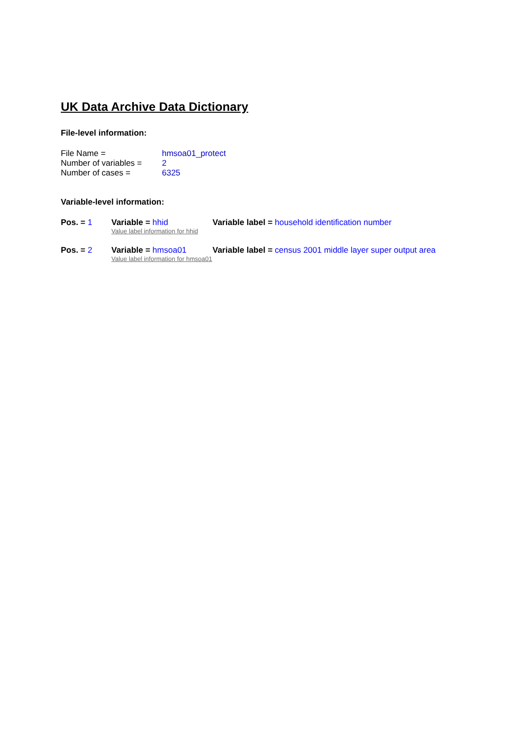UK Data Archive Data Dictionary
File-level information:
File Name = hmsoa01_protect
Number of variables =
2
Number of cases = 6325
Variable-level information:
Pos. = 1 Variable = hhid Variable label = household identification number
Value label information for hhid
Pos. = 2 Variable = hmsoa01 Variable label = census 2001 middle layer super output area
Value label information for hmsoa01